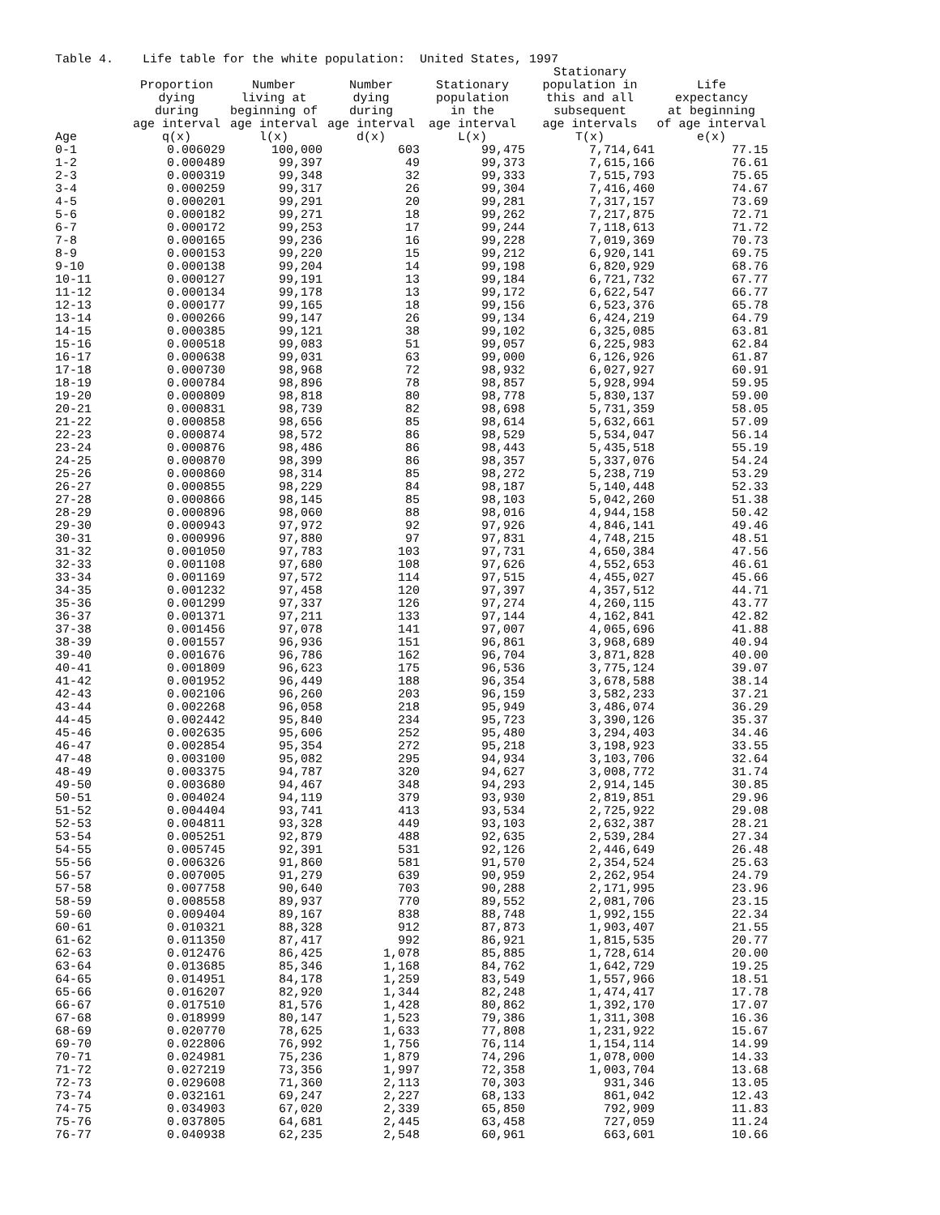Table 4. Life table for the white population: United States, 1997
| Age | Proportion dying during age interval q(x) | Number living at beginning of age interval l(x) | Number dying during age interval d(x) | Stationary population in the age interval L(x) | Stationary population in this and all subsequent age intervals T(x) | Life expectancy at beginning of age interval e(x) |
| --- | --- | --- | --- | --- | --- | --- |
| 0-1 | 0.006029 | 100,000 | 603 | 99,475 | 7,714,641 | 77.15 |
| 1-2 | 0.000489 | 99,397 | 49 | 99,373 | 7,615,166 | 76.61 |
| 2-3 | 0.000319 | 99,348 | 32 | 99,333 | 7,515,793 | 75.65 |
| 3-4 | 0.000259 | 99,317 | 26 | 99,304 | 7,416,460 | 74.67 |
| 4-5 | 0.000201 | 99,291 | 20 | 99,281 | 7,317,157 | 73.69 |
| 5-6 | 0.000182 | 99,271 | 18 | 99,262 | 7,217,875 | 72.71 |
| 6-7 | 0.000172 | 99,253 | 17 | 99,244 | 7,118,613 | 71.72 |
| 7-8 | 0.000165 | 99,236 | 16 | 99,228 | 7,019,369 | 70.73 |
| 8-9 | 0.000153 | 99,220 | 15 | 99,212 | 6,920,141 | 69.75 |
| 9-10 | 0.000138 | 99,204 | 14 | 99,198 | 6,820,929 | 68.76 |
| 10-11 | 0.000127 | 99,191 | 13 | 99,184 | 6,721,732 | 67.77 |
| 11-12 | 0.000134 | 99,178 | 13 | 99,172 | 6,622,547 | 66.77 |
| 12-13 | 0.000177 | 99,165 | 18 | 99,156 | 6,523,376 | 65.78 |
| 13-14 | 0.000266 | 99,147 | 26 | 99,134 | 6,424,219 | 64.79 |
| 14-15 | 0.000385 | 99,121 | 38 | 99,102 | 6,325,085 | 63.81 |
| 15-16 | 0.000518 | 99,083 | 51 | 99,057 | 6,225,983 | 62.84 |
| 16-17 | 0.000638 | 99,031 | 63 | 99,000 | 6,126,926 | 61.87 |
| 17-18 | 0.000730 | 98,968 | 72 | 98,932 | 6,027,927 | 60.91 |
| 18-19 | 0.000784 | 98,896 | 78 | 98,857 | 5,928,994 | 59.95 |
| 19-20 | 0.000809 | 98,818 | 80 | 98,778 | 5,830,137 | 59.00 |
| 20-21 | 0.000831 | 98,739 | 82 | 98,698 | 5,731,359 | 58.05 |
| 21-22 | 0.000858 | 98,656 | 85 | 98,614 | 5,632,661 | 57.09 |
| 22-23 | 0.000874 | 98,572 | 86 | 98,529 | 5,534,047 | 56.14 |
| 23-24 | 0.000876 | 98,486 | 86 | 98,443 | 5,435,518 | 55.19 |
| 24-25 | 0.000870 | 98,399 | 86 | 98,357 | 5,337,076 | 54.24 |
| 25-26 | 0.000860 | 98,314 | 85 | 98,272 | 5,238,719 | 53.29 |
| 26-27 | 0.000855 | 98,229 | 84 | 98,187 | 5,140,448 | 52.33 |
| 27-28 | 0.000866 | 98,145 | 85 | 98,103 | 5,042,260 | 51.38 |
| 28-29 | 0.000896 | 98,060 | 88 | 98,016 | 4,944,158 | 50.42 |
| 29-30 | 0.000943 | 97,972 | 92 | 97,926 | 4,846,141 | 49.46 |
| 30-31 | 0.000996 | 97,880 | 97 | 97,831 | 4,748,215 | 48.51 |
| 31-32 | 0.001050 | 97,783 | 103 | 97,731 | 4,650,384 | 47.56 |
| 32-33 | 0.001108 | 97,680 | 108 | 97,626 | 4,552,653 | 46.61 |
| 33-34 | 0.001169 | 97,572 | 114 | 97,515 | 4,455,027 | 45.66 |
| 34-35 | 0.001232 | 97,458 | 120 | 97,397 | 4,357,512 | 44.71 |
| 35-36 | 0.001299 | 97,337 | 126 | 97,274 | 4,260,115 | 43.77 |
| 36-37 | 0.001371 | 97,211 | 133 | 97,144 | 4,162,841 | 42.82 |
| 37-38 | 0.001456 | 97,078 | 141 | 97,007 | 4,065,696 | 41.88 |
| 38-39 | 0.001557 | 96,936 | 151 | 96,861 | 3,968,689 | 40.94 |
| 39-40 | 0.001676 | 96,786 | 162 | 96,704 | 3,871,828 | 40.00 |
| 40-41 | 0.001809 | 96,623 | 175 | 96,536 | 3,775,124 | 39.07 |
| 41-42 | 0.001952 | 96,449 | 188 | 96,354 | 3,678,588 | 38.14 |
| 42-43 | 0.002106 | 96,260 | 203 | 96,159 | 3,582,233 | 37.21 |
| 43-44 | 0.002268 | 96,058 | 218 | 95,949 | 3,486,074 | 36.29 |
| 44-45 | 0.002442 | 95,840 | 234 | 95,723 | 3,390,126 | 35.37 |
| 45-46 | 0.002635 | 95,606 | 252 | 95,480 | 3,294,403 | 34.46 |
| 46-47 | 0.002854 | 95,354 | 272 | 95,218 | 3,198,923 | 33.55 |
| 47-48 | 0.003100 | 95,082 | 295 | 94,934 | 3,103,706 | 32.64 |
| 48-49 | 0.003375 | 94,787 | 320 | 94,627 | 3,008,772 | 31.74 |
| 49-50 | 0.003680 | 94,467 | 348 | 94,293 | 2,914,145 | 30.85 |
| 50-51 | 0.004024 | 94,119 | 379 | 93,930 | 2,819,851 | 29.96 |
| 51-52 | 0.004404 | 93,741 | 413 | 93,534 | 2,725,922 | 29.08 |
| 52-53 | 0.004811 | 93,328 | 449 | 93,103 | 2,632,387 | 28.21 |
| 53-54 | 0.005251 | 92,879 | 488 | 92,635 | 2,539,284 | 27.34 |
| 54-55 | 0.005745 | 92,391 | 531 | 92,126 | 2,446,649 | 26.48 |
| 55-56 | 0.006326 | 91,860 | 581 | 91,570 | 2,354,524 | 25.63 |
| 56-57 | 0.007005 | 91,279 | 639 | 90,959 | 2,262,954 | 24.79 |
| 57-58 | 0.007758 | 90,640 | 703 | 90,288 | 2,171,995 | 23.96 |
| 58-59 | 0.008558 | 89,937 | 770 | 89,552 | 2,081,706 | 23.15 |
| 59-60 | 0.009404 | 89,167 | 838 | 88,748 | 1,992,155 | 22.34 |
| 60-61 | 0.010321 | 88,328 | 912 | 87,873 | 1,903,407 | 21.55 |
| 61-62 | 0.011350 | 87,417 | 992 | 86,921 | 1,815,535 | 20.77 |
| 62-63 | 0.012476 | 86,425 | 1,078 | 85,885 | 1,728,614 | 20.00 |
| 63-64 | 0.013685 | 85,346 | 1,168 | 84,762 | 1,642,729 | 19.25 |
| 64-65 | 0.014951 | 84,178 | 1,259 | 83,549 | 1,557,966 | 18.51 |
| 65-66 | 0.016207 | 82,920 | 1,344 | 82,248 | 1,474,417 | 17.78 |
| 66-67 | 0.017510 | 81,576 | 1,428 | 80,862 | 1,392,170 | 17.07 |
| 67-68 | 0.018999 | 80,147 | 1,523 | 79,386 | 1,311,308 | 16.36 |
| 68-69 | 0.020770 | 78,625 | 1,633 | 77,808 | 1,231,922 | 15.67 |
| 69-70 | 0.022806 | 76,992 | 1,756 | 76,114 | 1,154,114 | 14.99 |
| 70-71 | 0.024981 | 75,236 | 1,879 | 74,296 | 1,078,000 | 14.33 |
| 71-72 | 0.027219 | 73,356 | 1,997 | 72,358 | 1,003,704 | 13.68 |
| 72-73 | 0.029608 | 71,360 | 2,113 | 70,303 | 931,346 | 13.05 |
| 73-74 | 0.032161 | 69,247 | 2,227 | 68,133 | 861,042 | 12.43 |
| 74-75 | 0.034903 | 67,020 | 2,339 | 65,850 | 792,909 | 11.83 |
| 75-76 | 0.037805 | 64,681 | 2,445 | 63,458 | 727,059 | 11.24 |
| 76-77 | 0.040938 | 62,235 | 2,548 | 60,961 | 663,601 | 10.66 |